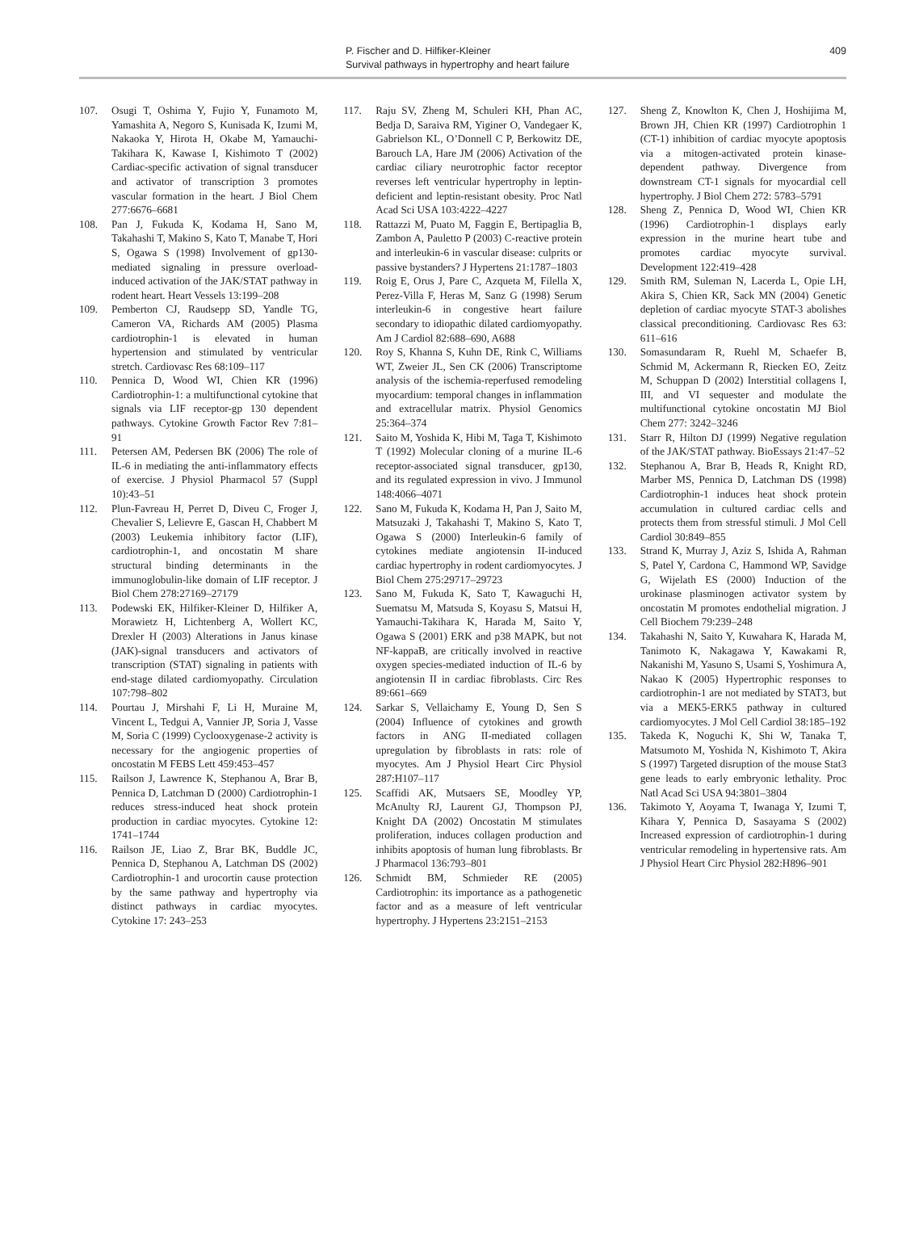P. Fischer and D. Hilfiker-Kleiner
Survival pathways in hypertrophy and heart failure
409
107. Osugi T, Oshima Y, Fujio Y, Funamoto M, Yamashita A, Negoro S, Kunisada K, Izumi M, Nakaoka Y, Hirota H, Okabe M, Yamauchi-Takihara K, Kawase I, Kishimoto T (2002) Cardiac-specific activation of signal transducer and activator of transcription 3 promotes vascular formation in the heart. J Biol Chem 277:6676–6681
108. Pan J, Fukuda K, Kodama H, Sano M, Takahashi T, Makino S, Kato T, Manabe T, Hori S, Ogawa S (1998) Involvement of gp130-mediated signaling in pressure overload-induced activation of the JAK/STAT pathway in rodent heart. Heart Vessels 13:199–208
109. Pemberton CJ, Raudsepp SD, Yandle TG, Cameron VA, Richards AM (2005) Plasma cardiotrophin-1 is elevated in human hypertension and stimulated by ventricular stretch. Cardiovasc Res 68:109–117
110. Pennica D, Wood WI, Chien KR (1996) Cardiotrophin-1: a multifunctional cytokine that signals via LIF receptor-gp 130 dependent pathways. Cytokine Growth Factor Rev 7:81–91
111. Petersen AM, Pedersen BK (2006) The role of IL-6 in mediating the anti-inflammatory effects of exercise. J Physiol Pharmacol 57 (Suppl 10):43–51
112. Plun-Favreau H, Perret D, Diveu C, Froger J, Chevalier S, Lelievre E, Gascan H, Chabbert M (2003) Leukemia inhibitory factor (LIF), cardiotrophin-1, and oncostatin M share structural binding determinants in the immunoglobulin-like domain of LIF receptor. J Biol Chem 278:27169–27179
113. Podewski EK, Hilfiker-Kleiner D, Hilfiker A, Morawietz H, Lichtenberg A, Wollert KC, Drexler H (2003) Alterations in Janus kinase (JAK)-signal transducers and activators of transcription (STAT) signaling in patients with end-stage dilated cardiomyopathy. Circulation 107:798–802
114. Pourtau J, Mirshahi F, Li H, Muraine M, Vincent L, Tedgui A, Vannier JP, Soria J, Vasse M, Soria C (1999) Cyclooxygenase-2 activity is necessary for the angiogenic properties of oncostatin M FEBS Lett 459:453–457
115. Railson J, Lawrence K, Stephanou A, Brar B, Pennica D, Latchman D (2000) Cardiotrophin-1 reduces stress-induced heat shock protein production in cardiac myocytes. Cytokine 12: 1741–1744
116. Railson JE, Liao Z, Brar BK, Buddle JC, Pennica D, Stephanou A, Latchman DS (2002) Cardiotrophin-1 and urocortin cause protection by the same pathway and hypertrophy via distinct pathways in cardiac myocytes. Cytokine 17: 243–253
117. Raju SV, Zheng M, Schuleri KH, Phan AC, Bedja D, Saraiva RM, Yiginer O, Vandegaer K, Gabrielson KL, O’Donnell C P, Berkowitz DE, Barouch LA, Hare JM (2006) Activation of the cardiac ciliary neurotrophic factor receptor reverses left ventricular hypertrophy in leptin-deficient and leptin-resistant obesity. Proc Natl Acad Sci USA 103:4222–4227
118. Rattazzi M, Puato M, Faggin E, Bertipaglia B, Zambon A, Pauletto P (2003) C-reactive protein and interleukin-6 in vascular disease: culprits or passive bystanders? J Hypertens 21:1787–1803
119. Roig E, Orus J, Pare C, Azqueta M, Filella X, Perez-Villa F, Heras M, Sanz G (1998) Serum interleukin-6 in congestive heart failure secondary to idiopathic dilated cardiomyopathy. Am J Cardiol 82:688–690, A688
120. Roy S, Khanna S, Kuhn DE, Rink C, Williams WT, Zweier JL, Sen CK (2006) Transcriptome analysis of the ischemia-reperfused remodeling myocardium: temporal changes in inflammation and extracellular matrix. Physiol Genomics 25:364–374
121. Saito M, Yoshida K, Hibi M, Taga T, Kishimoto T (1992) Molecular cloning of a murine IL-6 receptor-associated signal transducer, gp130, and its regulated expression in vivo. J Immunol 148:4066–4071
122. Sano M, Fukuda K, Kodama H, Pan J, Saito M, Matsuzaki J, Takahashi T, Makino S, Kato T, Ogawa S (2000) Interleukin-6 family of cytokines mediate angiotensin II-induced cardiac hypertrophy in rodent cardiomyocytes. J Biol Chem 275:29717–29723
123. Sano M, Fukuda K, Sato T, Kawaguchi H, Suematsu M, Matsuda S, Koyasu S, Matsui H, Yamauchi-Takihara K, Harada M, Saito Y, Ogawa S (2001) ERK and p38 MAPK, but not NF-kappaB, are critically involved in reactive oxygen species-mediated induction of IL-6 by angiotensin II in cardiac fibroblasts. Circ Res 89:661–669
124. Sarkar S, Vellaichamy E, Young D, Sen S (2004) Influence of cytokines and growth factors in ANG II-mediated collagen upregulation by fibroblasts in rats: role of myocytes. Am J Physiol Heart Circ Physiol 287:H107–117
125. Scaffidi AK, Mutsaers SE, Moodley YP, McAnulty RJ, Laurent GJ, Thompson PJ, Knight DA (2002) Oncostatin M stimulates proliferation, induces collagen production and inhibits apoptosis of human lung fibroblasts. Br J Pharmacol 136:793–801
126. Schmidt BM, Schmieder RE (2005) Cardiotrophin: its importance as a pathogenetic factor and as a measure of left ventricular hypertrophy. J Hypertens 23:2151–2153
127. Sheng Z, Knowlton K, Chen J, Hoshijima M, Brown JH, Chien KR (1997) Cardiotrophin 1 (CT-1) inhibition of cardiac myocyte apoptosis via a mitogen-activated protein kinase-dependent pathway. Divergence from downstream CT-1 signals for myocardial cell hypertrophy. J Biol Chem 272: 5783–5791
128. Sheng Z, Pennica D, Wood WI, Chien KR (1996) Cardiotrophin-1 displays early expression in the murine heart tube and promotes cardiac myocyte survival. Development 122:419–428
129. Smith RM, Suleman N, Lacerda L, Opie LH, Akira S, Chien KR, Sack MN (2004) Genetic depletion of cardiac myocyte STAT-3 abolishes classical preconditioning. Cardiovasc Res 63: 611–616
130. Somasundaram R, Ruehl M, Schaefer B, Schmid M, Ackermann R, Riecken EO, Zeitz M, Schuppan D (2002) Interstitial collagens I, III, and VI sequester and modulate the multifunctional cytokine oncostatin MJ Biol Chem 277: 3242–3246
131. Starr R, Hilton DJ (1999) Negative regulation of the JAK/STAT pathway. BioEssays 21:47–52
132. Stephanou A, Brar B, Heads R, Knight RD, Marber MS, Pennica D, Latchman DS (1998) Cardiotrophin-1 induces heat shock protein accumulation in cultured cardiac cells and protects them from stressful stimuli. J Mol Cell Cardiol 30:849–855
133. Strand K, Murray J, Aziz S, Ishida A, Rahman S, Patel Y, Cardona C, Hammond WP, Savidge G, Wijelath ES (2000) Induction of the urokinase plasminogen activator system by oncostatin M promotes endothelial migration. J Cell Biochem 79:239–248
134. Takahashi N, Saito Y, Kuwahara K, Harada M, Tanimoto K, Nakagawa Y, Kawakami R, Nakanishi M, Yasuno S, Usami S, Yoshimura A, Nakao K (2005) Hypertrophic responses to cardiotrophin-1 are not mediated by STAT3, but via a MEK5-ERK5 pathway in cultured cardiomyocytes. J Mol Cell Cardiol 38:185–192
135. Takeda K, Noguchi K, Shi W, Tanaka T, Matsumoto M, Yoshida N, Kishimoto T, Akira S (1997) Targeted disruption of the mouse Stat3 gene leads to early embryonic lethality. Proc Natl Acad Sci USA 94:3801–3804
136. Takimoto Y, Aoyama T, Iwanaga Y, Izumi T, Kihara Y, Pennica D, Sasayama S (2002) Increased expression of cardiotrophin-1 during ventricular remodeling in hypertensive rats. Am J Physiol Heart Circ Physiol 282:H896–901